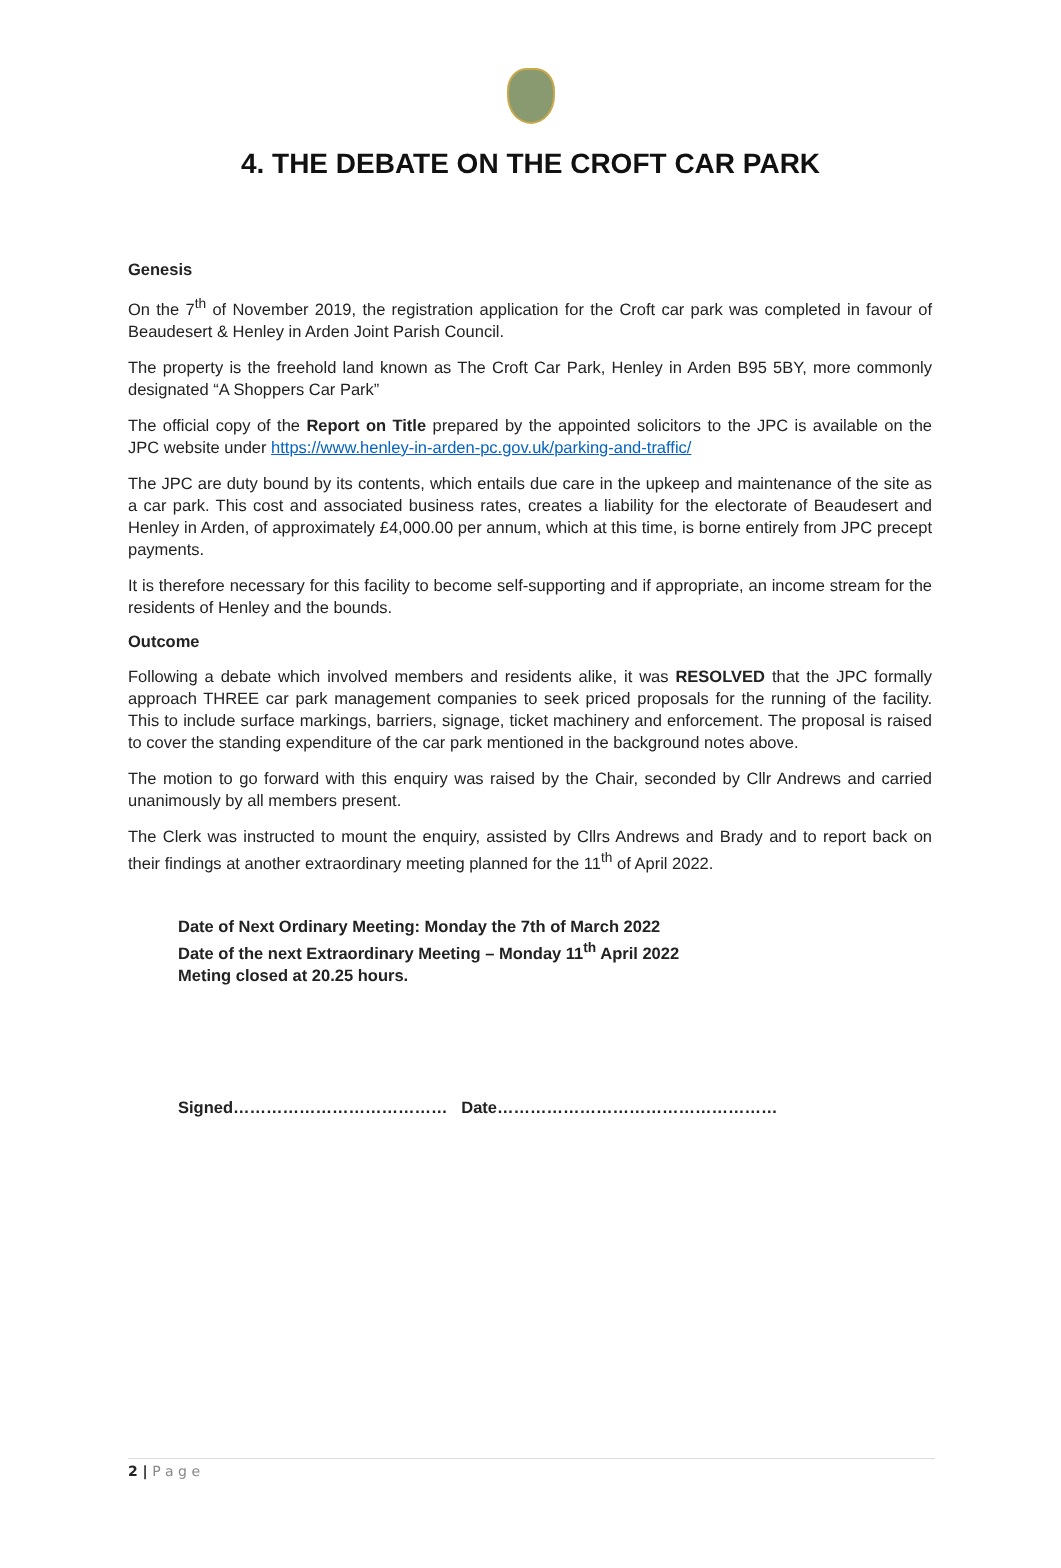4. THE DEBATE ON THE CROFT CAR PARK
Genesis
On the 7<sup>th</sup> of November 2019, the registration application for the Croft car park was completed in favour of Beaudesert & Henley in Arden Joint Parish Council.
The property is the freehold land known as The Croft Car Park, Henley in Arden B95 5BY, more commonly designated “A Shoppers Car Park”
The official copy of the Report on Title prepared by the appointed solicitors to the JPC is available on the JPC website under https://www.henley-in-arden-pc.gov.uk/parking-and-traffic/
The JPC are duty bound by its contents, which entails due care in the upkeep and maintenance of the site as a car park. This cost and associated business rates, creates a liability for the electorate of Beaudesert and Henley in Arden, of approximately £4,000.00 per annum, which at this time, is borne entirely from JPC precept payments.
It is therefore necessary for this facility to become self-supporting and if appropriate, an income stream for the residents of Henley and the bounds.
Outcome
Following a debate which involved members and residents alike, it was RESOLVED that the JPC formally approach THREE car park management companies to seek priced proposals for the running of the facility. This to include surface markings, barriers, signage, ticket machinery and enforcement. The proposal is raised to cover the standing expenditure of the car park mentioned in the background notes above.
The motion to go forward with this enquiry was raised by the Chair, seconded by Cllr Andrews and carried unanimously by all members present.
The Clerk was instructed to mount the enquiry, assisted by Cllrs Andrews and Brady and to report back on their findings at another extraordinary meeting planned for the 11<sup>th</sup> of April 2022.
Date of Next Ordinary Meeting: Monday the 7th of March 2022
Date of the next Extraordinary Meeting – Monday 11<sup>th</sup> April 2022
Meting closed at 20.25 hours.
Signed………………………………… Date……………………………………………
2 | P a g e